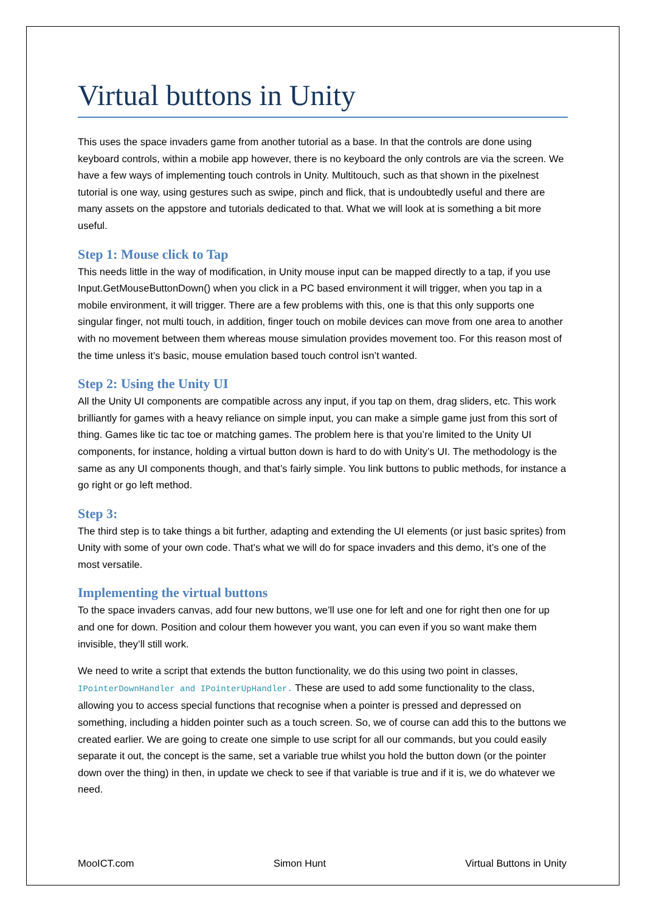Virtual buttons in Unity
This uses the space invaders game from another tutorial as a base. In that the controls are done using keyboard controls, within a mobile app however, there is no keyboard the only controls are via the screen. We have a few ways of implementing touch controls in Unity. Multitouch, such as that shown in the pixelnest tutorial is one way, using gestures such as swipe, pinch and flick, that is undoubtedly useful and there are many assets on the appstore and tutorials dedicated to that. What we will look at is something a bit more useful.
Step 1: Mouse click to Tap
This needs little in the way of modification, in Unity mouse input can be mapped directly to a tap, if you use Input.GetMouseButtonDown() when you click in a PC based environment it will trigger, when you tap in a mobile environment, it will trigger. There are a few problems with this, one is that this only supports one singular finger, not multi touch, in addition, finger touch on mobile devices can move from one area to another with no movement between them whereas mouse simulation provides movement too. For this reason most of the time unless it’s basic, mouse emulation based touch control isn’t wanted.
Step 2: Using the Unity UI
All the Unity UI components are compatible across any input, if you tap on them, drag sliders, etc. This work brilliantly for games with a heavy reliance on simple input, you can make a simple game just from this sort of thing. Games like tic tac toe or matching games. The problem here is that you’re limited to the Unity UI components, for instance, holding a virtual button down is hard to do with Unity’s UI. The methodology is the same as any UI components though, and that’s fairly simple. You link buttons to public methods, for instance a go right or go left method.
Step 3:
The third step is to take things a bit further, adapting and extending the UI elements (or just basic sprites) from Unity with some of your own code. That’s what we will do for space invaders and this demo, it’s one of the most versatile.
Implementing the virtual buttons
To the space invaders canvas, add four new buttons, we’ll use one for left and one for right then one for up and one for down. Position and colour them however you want, you can even if you so want make them invisible, they’ll still work.
We need to write a script that extends the button functionality, we do this using two point in classes, IPointerDownHandler and IPointerUpHandler. These are used to add some functionality to the class, allowing you to access special functions that recognise when a pointer is pressed and depressed on something, including a hidden pointer such as a touch screen. So, we of course can add this to the buttons we created earlier. We are going to create one simple to use script for all our commands, but you could easily separate it out, the concept is the same, set a variable true whilst you hold the button down (or the pointer down over the thing) in then, in update we check to see if that variable is true and if it is, we do whatever we need.
MooICT.com Simon Hunt Virtual Buttons in Unity